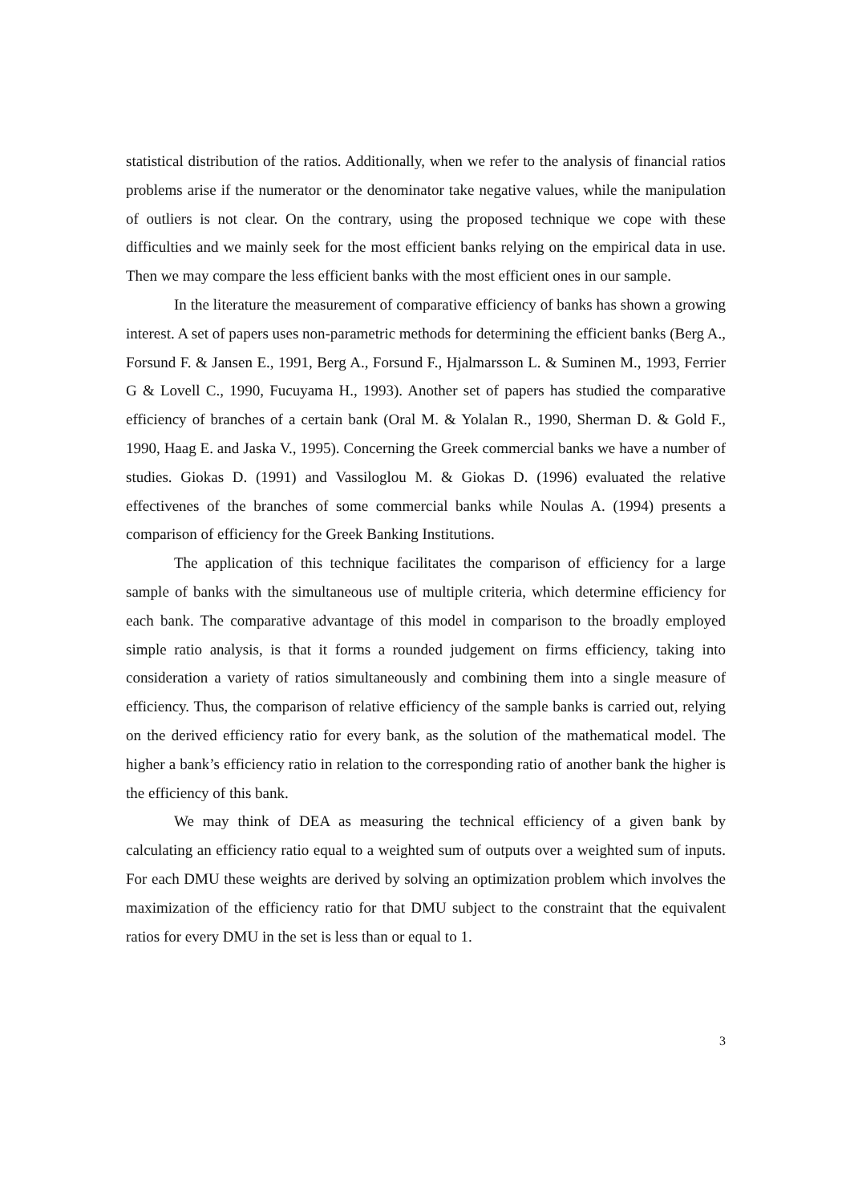statistical distribution of the ratios. Additionally, when we refer to the analysis of financial ratios problems arise if the numerator or the denominator take negative values, while the manipulation of outliers is not clear. On the contrary, using the proposed technique we cope with these difficulties and we mainly seek for the most efficient banks relying on the empirical data in use. Then we may compare the less efficient banks with the most efficient ones in our sample.
In the literature the measurement of comparative efficiency of banks has shown a growing interest. A set of papers uses non-parametric methods for determining the efficient banks (Berg A., Forsund F. & Jansen E., 1991, Berg A., Forsund F., Hjalmarsson L. & Suminen M., 1993, Ferrier G & Lovell C., 1990, Fucuyama H., 1993). Another set of papers has studied the comparative efficiency of branches of a certain bank (Oral M. & Yolalan R., 1990, Sherman D. & Gold F., 1990, Haag E. and Jaska V., 1995). Concerning the Greek commercial banks we have a number of studies. Giokas D. (1991) and Vassiloglou M. & Giokas D. (1996) evaluated the relative effectivenes of the branches of some commercial banks while Noulas A. (1994) presents a comparison of efficiency for the Greek Banking Institutions.
The application of this technique facilitates the comparison of efficiency for a large sample of banks with the simultaneous use of multiple criteria, which determine efficiency for each bank. The comparative advantage of this model in comparison to the broadly employed simple ratio analysis, is that it forms a rounded judgement on firms efficiency, taking into consideration a variety of ratios simultaneously and combining them into a single measure of efficiency. Thus, the comparison of relative efficiency of the sample banks is carried out, relying on the derived efficiency ratio for every bank, as the solution of the mathematical model. The higher a bank’s efficiency ratio in relation to the corresponding ratio of another bank the higher is the efficiency of this bank.
We may think of DEA as measuring the technical efficiency of a given bank by calculating an efficiency ratio equal to a weighted sum of outputs over a weighted sum of inputs. For each DMU these weights are derived by solving an optimization problem which involves the maximization of the efficiency ratio for that DMU subject to the constraint that the equivalent ratios for every DMU in the set is less than or equal to 1.
3